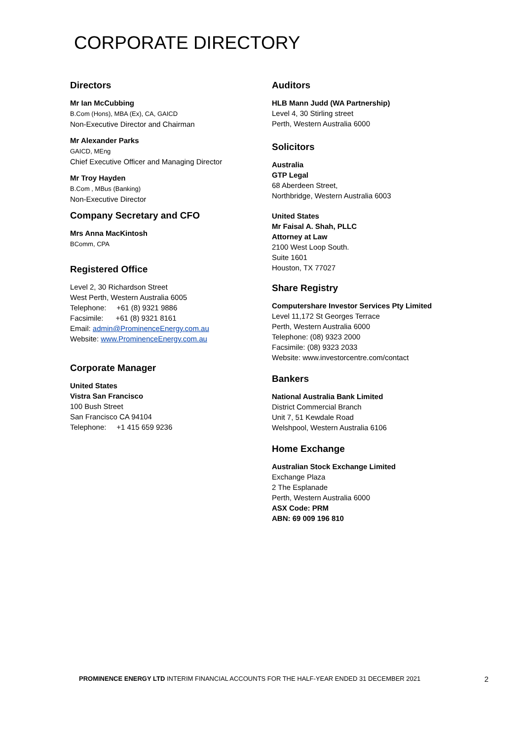CORPORATE DIRECTORY
Directors
Mr Ian McCubbing
B.Com (Hons), MBA (Ex), CA, GAICD
Non-Executive Director and Chairman
Mr Alexander Parks
GAICD, MEng
Chief Executive Officer and Managing Director
Mr Troy Hayden
B.Com , MBus (Banking)
Non-Executive Director
Company Secretary and CFO
Mrs Anna MacKintosh
BComm, CPA
Registered Office
Level 2, 30 Richardson Street
West Perth, Western Australia 6005
Telephone: +61 (8) 9321 9886
Facsimile: +61 (8) 9321 8161
Email: admin@ProminenceEnergy.com.au
Website: www.ProminenceEnergy.com.au
Corporate Manager
United States
Vistra San Francisco
100 Bush Street
San Francisco CA 94104
Telephone: +1 415 659 9236
Auditors
HLB Mann Judd (WA Partnership)
Level 4, 30 Stirling street
Perth, Western Australia 6000
Solicitors
Australia
GTP Legal
68 Aberdeen Street,
Northbridge, Western Australia 6003
United States
Mr Faisal A. Shah, PLLC
Attorney at Law
2100 West Loop South.
Suite 1601
Houston, TX 77027
Share Registry
Computershare Investor Services Pty Limited
Level 11,172 St Georges Terrace
Perth, Western Australia 6000
Telephone: (08) 9323 2000
Facsimile: (08) 9323 2033
Website: www.investorcentre.com/contact
Bankers
National Australia Bank Limited
District Commercial Branch
Unit 7, 51 Kewdale Road
Welshpool, Western Australia 6106
Home Exchange
Australian Stock Exchange Limited
Exchange Plaza
2 The Esplanade
Perth, Western Australia 6000
ASX Code: PRM
ABN: 69 009 196 810
PROMINENCE ENERGY LTD INTERIM FINANCIAL ACCOUNTS FOR THE HALF-YEAR ENDED 31 DECEMBER 2021 2